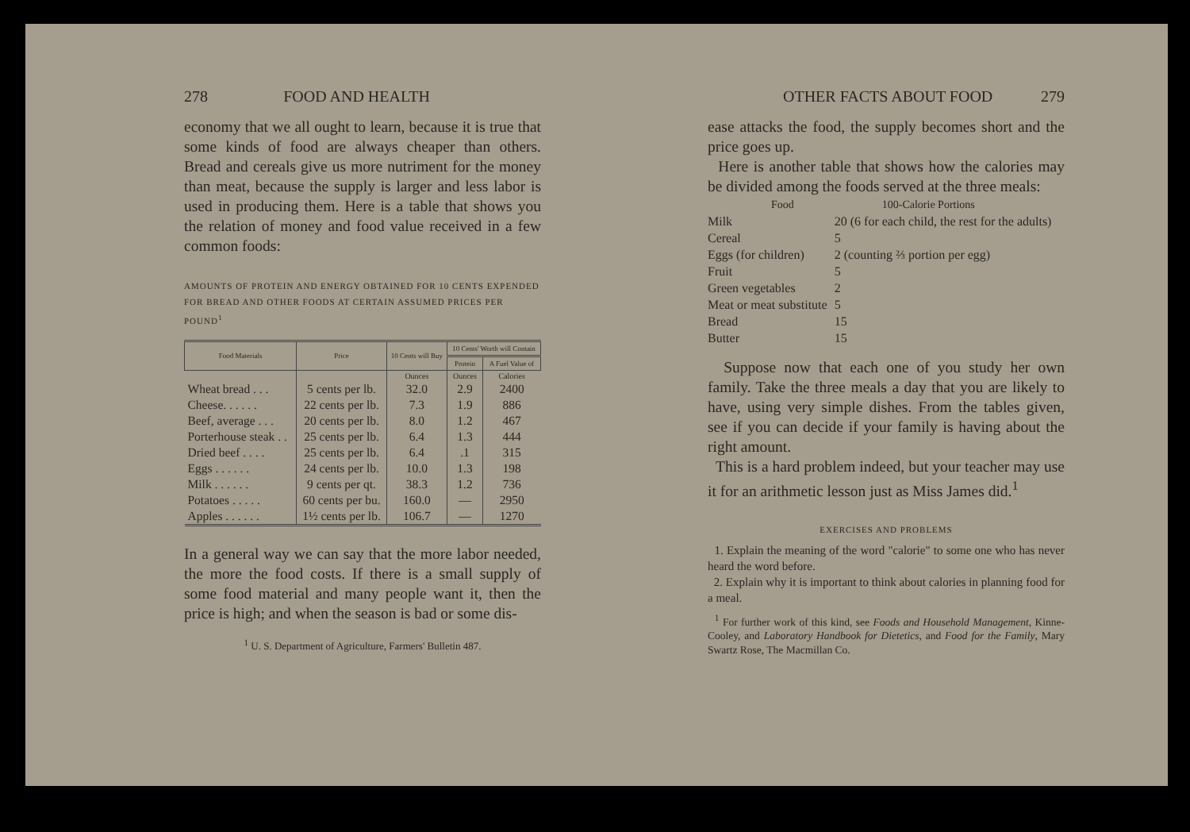278 FOOD AND HEALTH
economy that we all ought to learn, because it is true that some kinds of food are always cheaper than others. Bread and cereals give us more nutriment for the money than meat, because the supply is larger and less labor is used in producing them. Here is a table that shows you the relation of money and food value received in a few common foods:
AMOUNTS OF PROTEIN AND ENERGY OBTAINED FOR 10 CENTS EXPENDED FOR BREAD AND OTHER FOODS AT CERTAIN ASSUMED PRICES PER POUND<sup>1</sup>
| Food Materials | Price | 10 Cents will Buy | 10 Cents' Worth will Contain | |
| --- | --- | --- | --- | --- |
| | | | Protein | A Fuel Value of |
| | | Ounces | Ounces | Calories |
| Wheat bread . . . | 5 cents per lb. | 32.0 | 2.9 | 2400 |
| Cheese. . . . . . | 22 cents per lb. | 7.3 | 1.9 | 886 |
| Beef, average . . . | 20 cents per lb. | 8.0 | 1.2 | 467 |
| Porterhouse steak . . | 25 cents per lb. | 6.4 | 1.3 | 444 |
| Dried beef . . . . | 25 cents per lb. | 6.4 | .1 | 315 |
| Eggs . . . . . . | 24 cents per lb. | 10.0 | 1.3 | 198 |
| Milk . . . . . . | 9 cents per qt. | 38.3 | 1.2 | 736 |
| Potatoes . . . . . | 60 cents per bu. | 160.0 | — | 2950 |
| Apples . . . . . . | 1½ cents per lb. | 106.7 | — | 1270 |
In a general way we can say that the more labor needed, the more the food costs. If there is a small supply of some food material and many people want it, then the price is high; and when the season is bad or some dis-
<sup>1</sup> U. S. Department of Agriculture, Farmers' Bulletin 487.
OTHER FACTS ABOUT FOOD 279
ease attacks the food, the supply becomes short and the price goes up.
Here is another table that shows how the calories may be divided among the foods served at the three meals:
| Food | 100-Calorie Portions |
| Milk | 20 (6 for each child, the rest for the adults) |
| Cereal | 5 |
| Eggs (for children) | 2 (counting ⅔ portion per egg) |
| Fruit | 5 |
| Green vegetables | 2 |
| Meat or meat substitute | 5 |
| Bread | 15 |
| Butter | 15 |
Suppose now that each one of you study her own family. Take the three meals a day that you are likely to have, using very simple dishes. From the tables given, see if you can decide if your family is having about the right amount.
This is a hard problem indeed, but your teacher may use it for an arithmetic lesson just as Miss James did.<sup>1</sup>
EXERCISES AND PROBLEMS
1. Explain the meaning of the word "calorie" to some one who has never heard the word before.
2. Explain why it is important to think about calories in planning food for a meal.
<sup>1</sup> For further work of this kind, see Foods and Household Management, Kinne-Cooley, and Laboratory Handbook for Dietetics, and Food for the Family, Mary Swartz Rose, The Macmillan Co.